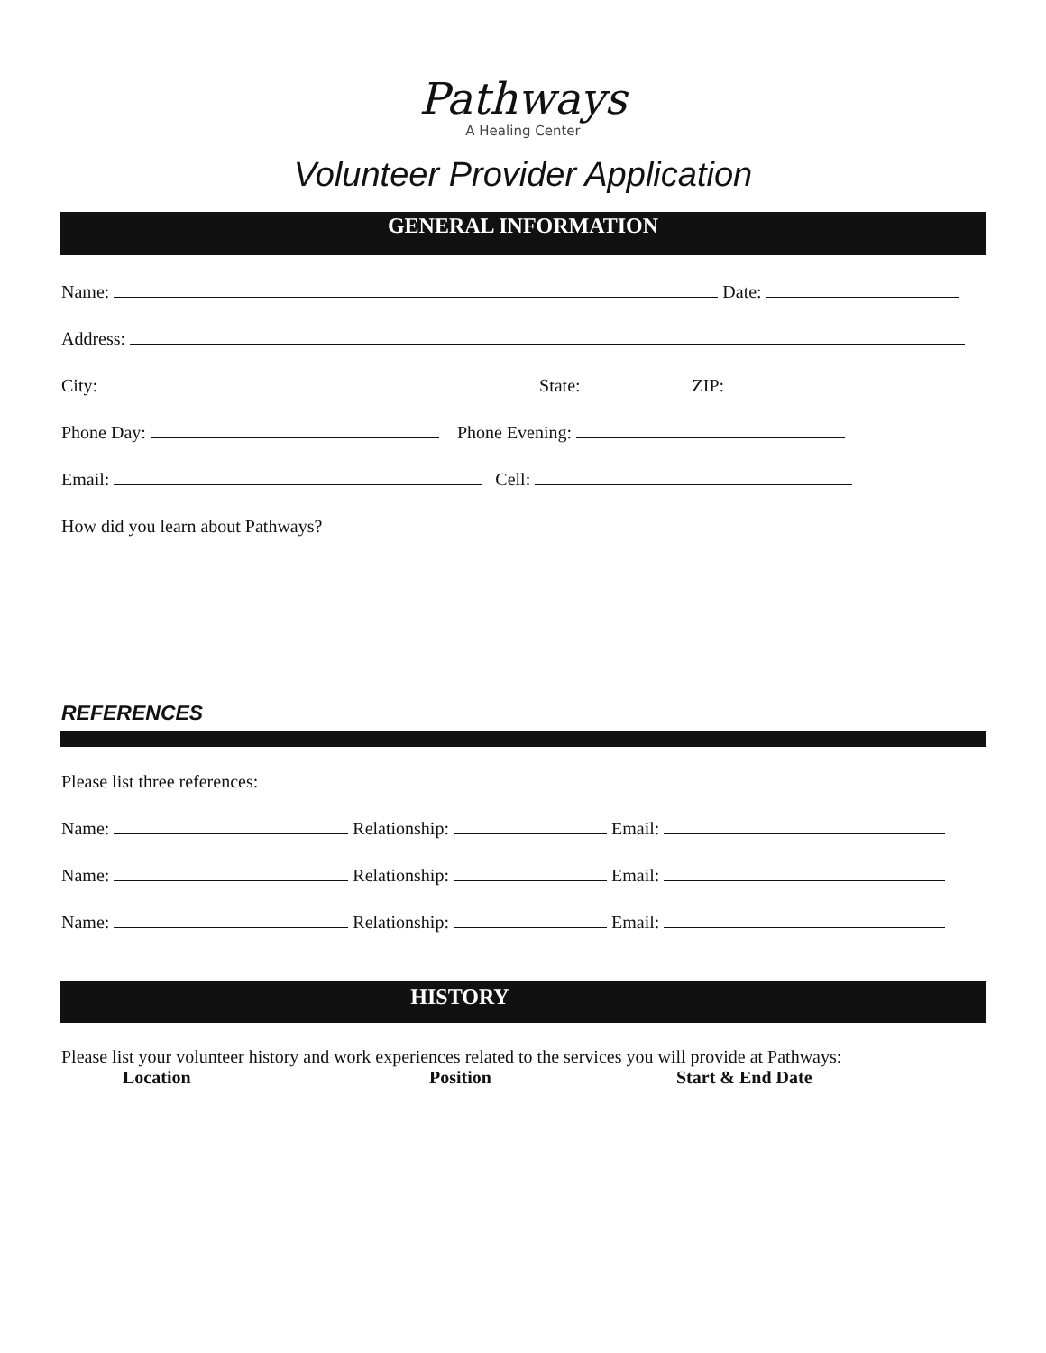Pathways
A Healing Center
Volunteer Provider Application
GENERAL INFORMATION
Name: Date:
Address:
City: State: ZIP:
Phone Day: Phone Evening:
Email: Cell:
How did you learn about Pathways?
REFERENCES
Please list three references:
Name: Relationship: Email:
Name: Relationship: Email:
Name: Relationship: Email:
HISTORY
Please list your volunteer history and work experiences related to the services you will provide at Pathways:
Location Position Start & End Date